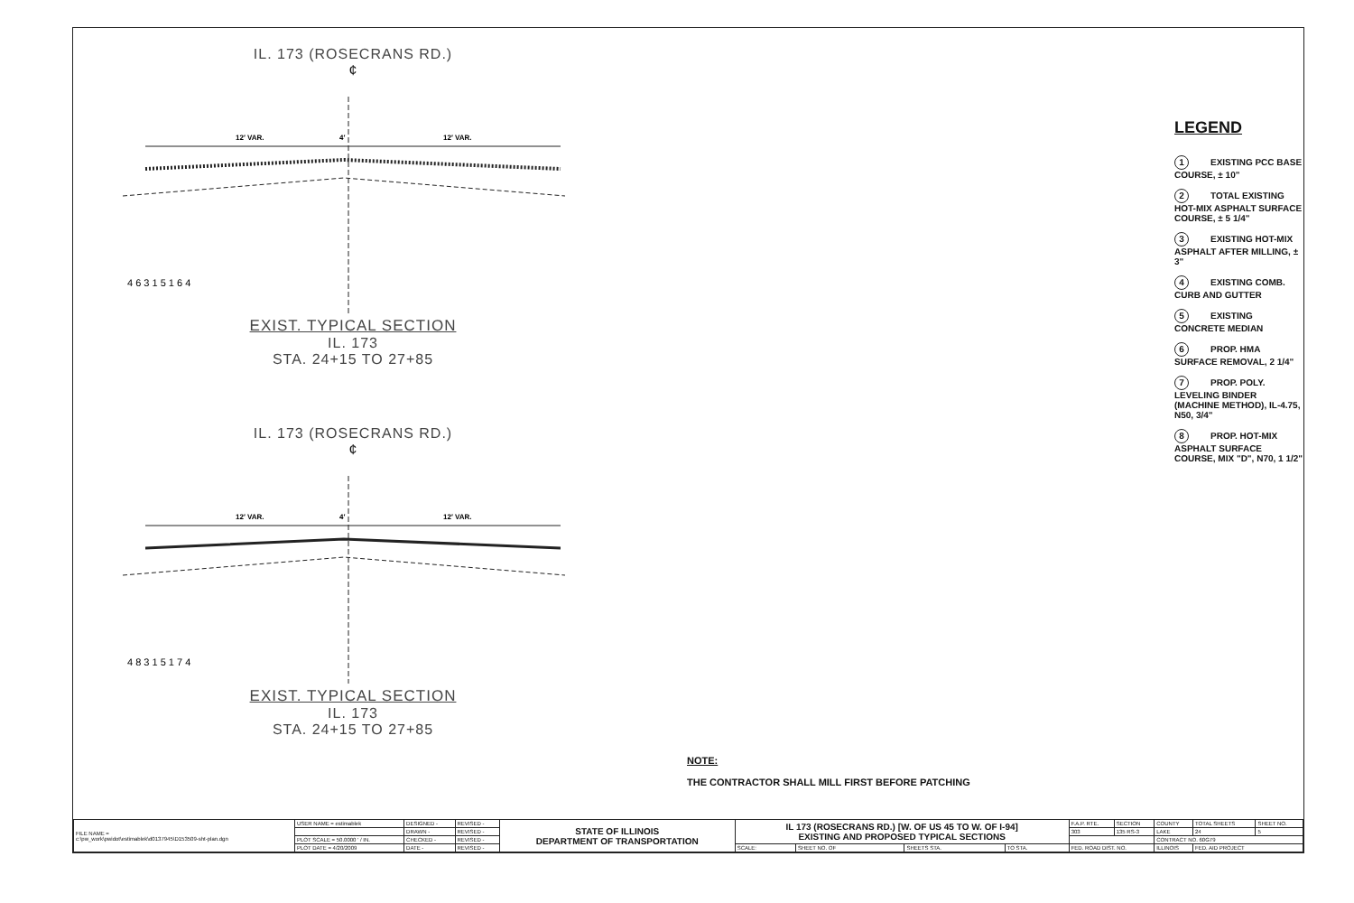IL. 173 (ROSECRANS RD.)
¢
12′ VAR.
4′
12′ VAR.
4 6 3 1 5 1 6 4
EXIST. TYPICAL SECTION
IL. 173
STA. 24+15 TO 27+85
IL. 173 (ROSECRANS RD.)
¢
12′ VAR.
4′
12′ VAR.
4 8 3 1 5 1 7 4
EXIST. TYPICAL SECTION
IL. 173
STA. 24+15 TO 27+85
LEGEND
1 EXISTING PCC BASE COURSE, ± 10"
2 TOTAL EXISTING HOT-MIX ASPHALT SURFACE COURSE, ± 5 1/4"
3 EXISTING HOT-MIX ASPHALT AFTER MILLING, ± 3"
4 EXISTING COMB. CURB AND GUTTER
5 EXISTING CONCRETE MEDIAN
6 PROP. HMA SURFACE REMOVAL, 2 1/4"
7 PROP. POLY. LEVELING BINDER (MACHINE METHOD), IL-4.75, N50, 3/4"
8 PROP. HOT-MIX ASPHALT SURFACE COURSE, MIX "D", N70, 1 1/2"
NOTE:
THE CONTRACTOR SHALL MILL FIRST BEFORE PATCHING
| FILE NAME = c:\pw_work\pwidot\estimablek\d0137945\D153509-sht-plan.dgn | USER NAME = estimablek | DESIGNED - | REVISED - | STATE OF ILLINOIS DEPARTMENT OF TRANSPORTATION | IL 173 (ROSECRANS RD.) [W. OF US 45 TO W. OF I-94] EXISTING AND PROPOSED TYPICAL SECTIONS | | | | F.A.P. RTE. | SECTION | COUNTY | TOTAL SHEETS | SHEET NO. |
| | | DRAWN - | REVISED - | | | | | | 303 | 135 RS-3 | LAKE | 24 | 5 |
| | PLOT SCALE = 50.0000 ' / IN. | CHECKED - | REVISED - | | | | | | | | CONTRACT NO. 60G79 | | |
| | PLOT DATE = 4/20/2009 | DATE - | REVISED - | | SCALE: | SHEET NO. OF | SHEETS STA. | TO STA. | FED. ROAD DIST. NO. | | ILLINOIS | FED. AID PROJECT | |